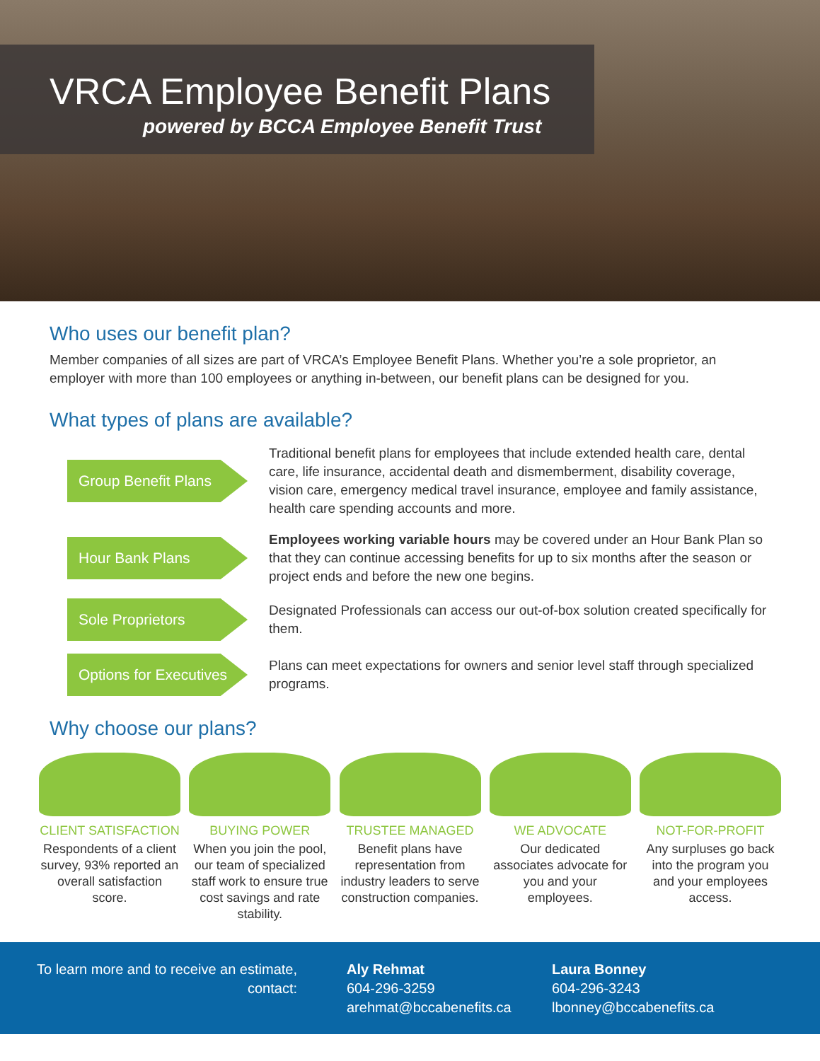VRCA Employee Benefit Plans
powered by BCCA Employee Benefit Trust
Who uses our benefit plan?
Member companies of all sizes are part of VRCA’s Employee Benefit Plans. Whether you’re a sole proprietor, an employer with more than 100 employees or anything in-between, our benefit plans can be designed for you.
What types of plans are available?
Group Benefit Plans
Traditional benefit plans for employees that include extended health care, dental care, life insurance, accidental death and dismemberment, disability coverage, vision care, emergency medical travel insurance, employee and family assistance, health care spending accounts and more.
Hour Bank Plans
Employees working variable hours may be covered under an Hour Bank Plan so that they can continue accessing benefits for up to six months after the season or project ends and before the new one begins.
Sole Proprietors
Designated Professionals can access our out-of-box solution created specifically for them.
Options for Executives
Plans can meet expectations for owners and senior level staff through specialized programs.
Why choose our plans?
CLIENT SATISFACTION
Respondents of a client survey, 93% reported an overall satisfaction score.
BUYING POWER
When you join the pool, our team of specialized staff work to ensure true cost savings and rate stability.
TRUSTEE MANAGED
Benefit plans have representation from industry leaders to serve construction companies.
WE ADVOCATE
Our dedicated associates advocate for you and your employees.
NOT-FOR-PROFIT
Any surpluses go back into the program you and your employees access.
To learn more and to receive an estimate, contact:
Aly Rehmat
604-296-3259
arehmat@bccabenefits.ca
Laura Bonney
604-296-3243
lbonney@bccabenefits.ca